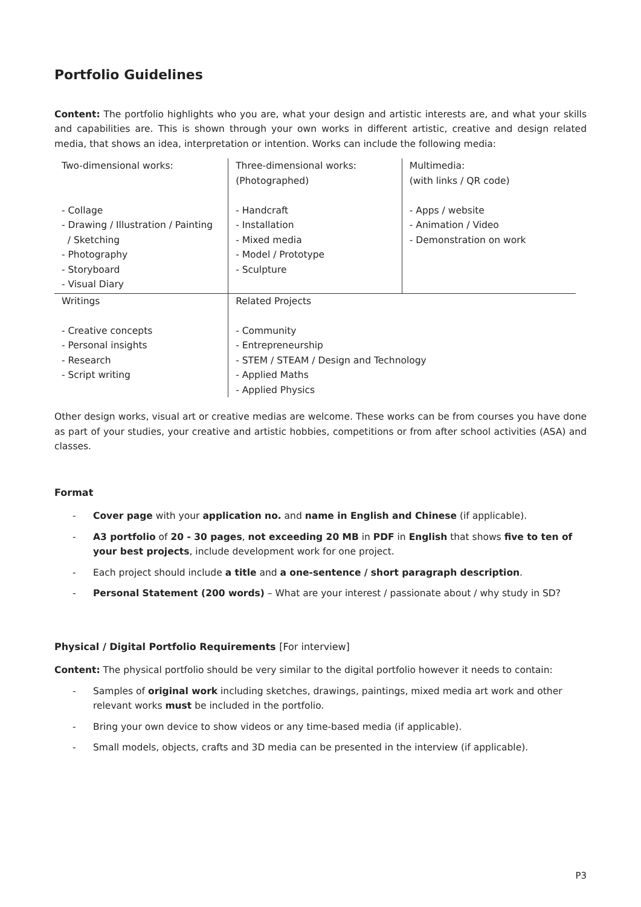Portfolio Guidelines
Content: The portfolio highlights who you are, what your design and artistic interests are, and what your skills and capabilities are. This is shown through your own works in different artistic, creative and design related media, that shows an idea, interpretation or intention. Works can include the following media:
| Two-dimensional works: - Collage - Drawing / Illustration / Painting / Sketching - Photography - Storyboard - Visual Diary | Three-dimensional works: (Photographed) - Handcraft - Installation - Mixed media - Model / Prototype - Sculpture | Multimedia: (with links / QR code) - Apps / website - Animation / Video - Demonstration on work |
| Writings - Creative concepts - Personal insights - Research - Script writing | Related Projects - Community - Entrepreneurship - STEM / STEAM / Design and Technology - Applied Maths - Applied Physics | |
Other design works, visual art or creative medias are welcome. These works can be from courses you have done as part of your studies, your creative and artistic hobbies, competitions or from after school activities (ASA) and classes.
Format
- Cover page with your application no. and name in English and Chinese (if applicable).
- A3 portfolio of 20 - 30 pages, not exceeding 20 MB in PDF in English that shows five to ten of your best projects, include development work for one project.
- Each project should include a title and a one-sentence / short paragraph description.
- Personal Statement (200 words) – What are your interest / passionate about / why study in SD?
Physical / Digital Portfolio Requirements [For interview]
Content: The physical portfolio should be very similar to the digital portfolio however it needs to contain:
- Samples of original work including sketches, drawings, paintings, mixed media art work and other relevant works must be included in the portfolio.
- Bring your own device to show videos or any time-based media (if applicable).
- Small models, objects, crafts and 3D media can be presented in the interview (if applicable).
P3